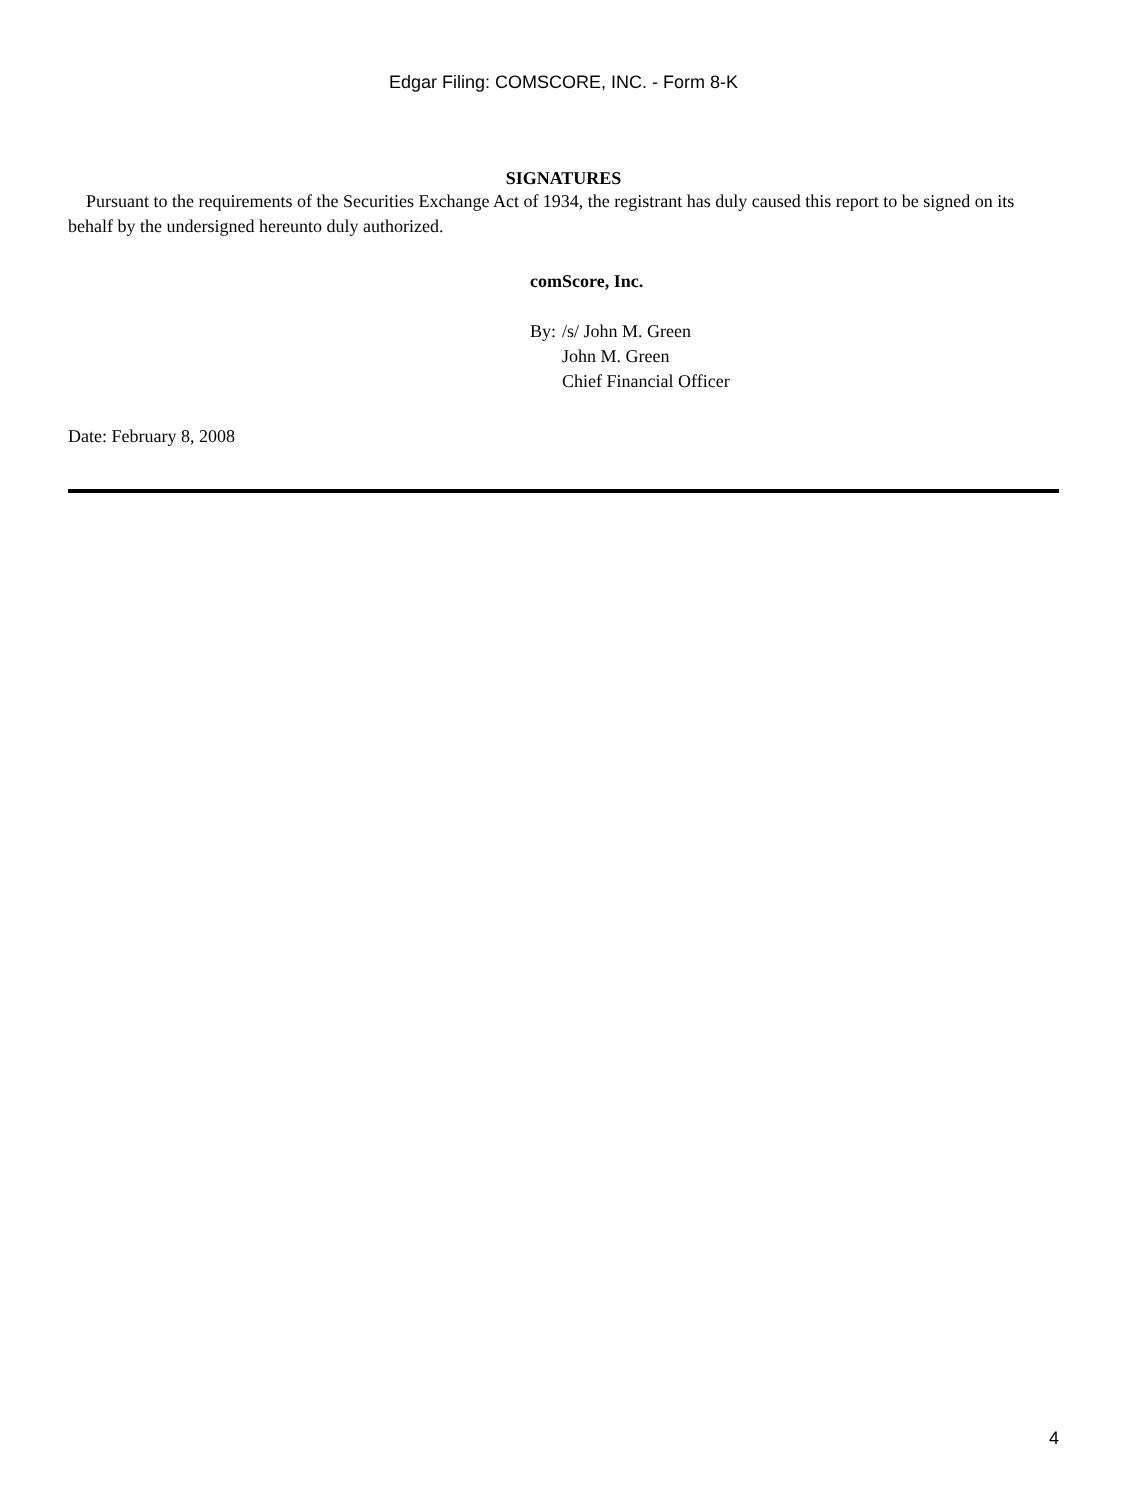Edgar Filing: COMSCORE, INC. - Form 8-K
SIGNATURES
Pursuant to the requirements of the Securities Exchange Act of 1934, the registrant has duly caused this report to be signed on its behalf by the undersigned hereunto duly authorized.
comScore, Inc.
| By: | /s/ John M. Green |
| | John M. Green |
| | Chief Financial Officer |
Date: February 8, 2008
4